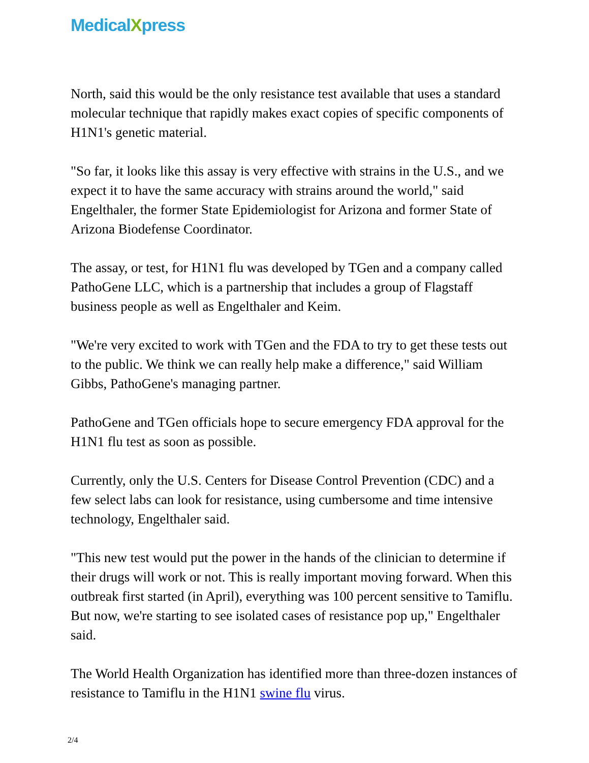MedicalXpress
North, said this would be the only resistance test available that uses a standard molecular technique that rapidly makes exact copies of specific components of H1N1's genetic material.
"So far, it looks like this assay is very effective with strains in the U.S., and we expect it to have the same accuracy with strains around the world," said Engelthaler, the former State Epidemiologist for Arizona and former State of Arizona Biodefense Coordinator.
The assay, or test, for H1N1 flu was developed by TGen and a company called PathoGene LLC, which is a partnership that includes a group of Flagstaff business people as well as Engelthaler and Keim.
"We're very excited to work with TGen and the FDA to try to get these tests out to the public. We think we can really help make a difference," said William Gibbs, PathoGene's managing partner.
PathoGene and TGen officials hope to secure emergency FDA approval for the H1N1 flu test as soon as possible.
Currently, only the U.S. Centers for Disease Control Prevention (CDC) and a few select labs can look for resistance, using cumbersome and time intensive technology, Engelthaler said.
"This new test would put the power in the hands of the clinician to determine if their drugs will work or not. This is really important moving forward. When this outbreak first started (in April), everything was 100 percent sensitive to Tamiflu. But now, we're starting to see isolated cases of resistance pop up," Engelthaler said.
The World Health Organization has identified more than three-dozen instances of resistance to Tamiflu in the H1N1 swine flu virus.
2/4